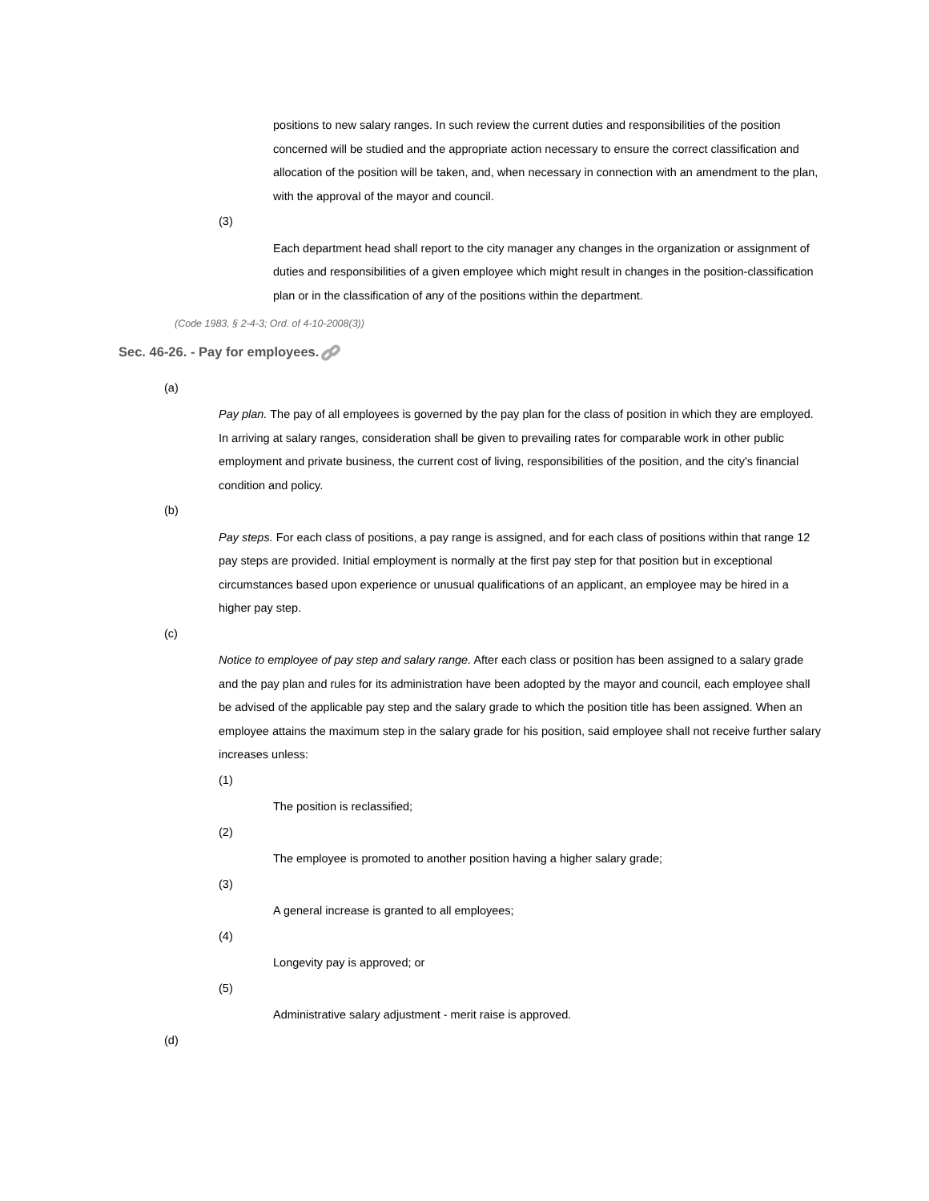positions to new salary ranges. In such review the current duties and responsibilities of the position concerned will be studied and the appropriate action necessary to ensure the correct classification and allocation of the position will be taken, and, when necessary in connection with an amendment to the plan, with the approval of the mayor and council.
(3)
Each department head shall report to the city manager any changes in the organization or assignment of duties and responsibilities of a given employee which might result in changes in the position-classification plan or in the classification of any of the positions within the department.
(Code 1983, § 2-4-3; Ord. of 4-10-2008(3))
Sec. 46-26. - Pay for employees.
(a)
Pay plan. The pay of all employees is governed by the pay plan for the class of position in which they are employed. In arriving at salary ranges, consideration shall be given to prevailing rates for comparable work in other public employment and private business, the current cost of living, responsibilities of the position, and the city's financial condition and policy.
(b)
Pay steps. For each class of positions, a pay range is assigned, and for each class of positions within that range 12 pay steps are provided. Initial employment is normally at the first pay step for that position but in exceptional circumstances based upon experience or unusual qualifications of an applicant, an employee may be hired in a higher pay step.
(c)
Notice to employee of pay step and salary range. After each class or position has been assigned to a salary grade and the pay plan and rules for its administration have been adopted by the mayor and council, each employee shall be advised of the applicable pay step and the salary grade to which the position title has been assigned. When an employee attains the maximum step in the salary grade for his position, said employee shall not receive further salary increases unless:
(1)
The position is reclassified;
(2)
The employee is promoted to another position having a higher salary grade;
(3)
A general increase is granted to all employees;
(4)
Longevity pay is approved; or
(5)
Administrative salary adjustment - merit raise is approved.
(d)